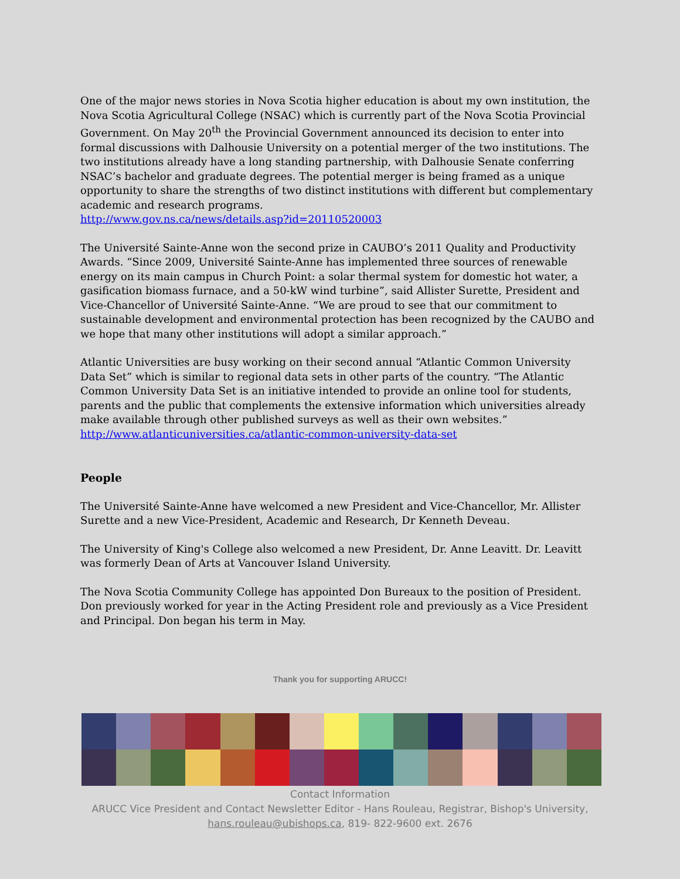One of the major news stories in Nova Scotia higher education is about my own institution, the Nova Scotia Agricultural College (NSAC) which is currently part of the Nova Scotia Provincial Government. On May 20<sup>th</sup> the Provincial Government announced its decision to enter into formal discussions with Dalhousie University on a potential merger of the two institutions. The two institutions already have a long standing partnership, with Dalhousie Senate conferring NSAC’s bachelor and graduate degrees. The potential merger is being framed as a unique opportunity to share the strengths of two distinct institutions with different but complementary academic and research programs.
http://www.gov.ns.ca/news/details.asp?id=20110520003
The Université Sainte-Anne won the second prize in CAUBO’s 2011 Quality and Productivity Awards. “Since 2009, Université Sainte-Anne has implemented three sources of renewable energy on its main campus in Church Point: a solar thermal system for domestic hot water, a gasification biomass furnace, and a 50-kW wind turbine”, said Allister Surette, President and Vice-Chancellor of Université Sainte-Anne. “We are proud to see that our commitment to sustainable development and environmental protection has been recognized by the CAUBO and we hope that many other institutions will adopt a similar approach.”
Atlantic Universities are busy working on their second annual “Atlantic Common University Data Set” which is similar to regional data sets in other parts of the country. “The Atlantic Common University Data Set is an initiative intended to provide an online tool for students, parents and the public that complements the extensive information which universities already make available through other published surveys as well as their own websites.”
http://www.atlanticuniversities.ca/atlantic-common-university-data-set
People
The Université Sainte-Anne have welcomed a new President and Vice-Chancellor, Mr. Allister Surette and a new Vice-President, Academic and Research, Dr Kenneth Deveau.
The University of King's College also welcomed a new President, Dr. Anne Leavitt. Dr. Leavitt was formerly Dean of Arts at Vancouver Island University.
The Nova Scotia Community College has appointed Don Bureaux to the position of President. Don previously worked for year in the Acting President role and previously as a Vice President and Principal. Don began his term in May.
Thank you for supporting ARUCC!
Contact Information
ARUCC Vice President and Contact Newsletter Editor - Hans Rouleau, Registrar, Bishop's University,
hans.rouleau@ubishops.ca, 819- 822-9600 ext. 2676